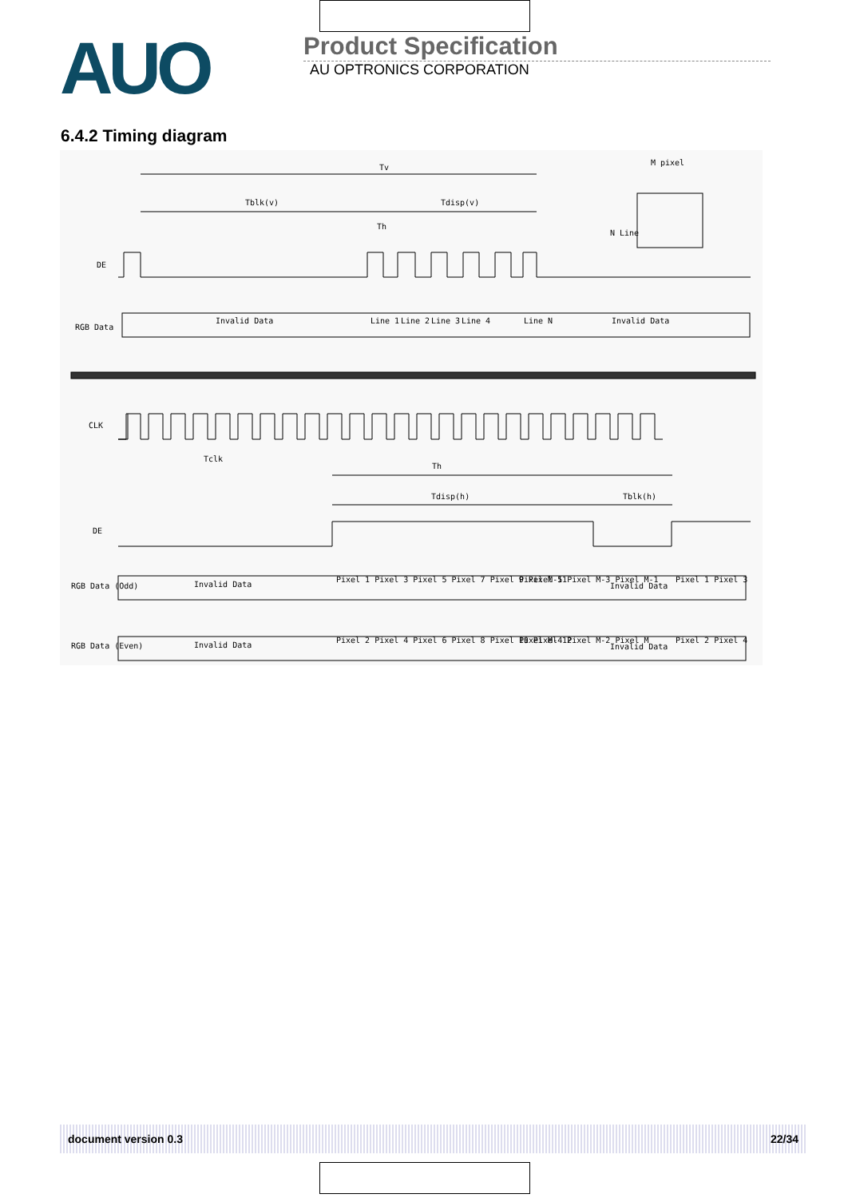AUO
Product Specification
AU OPTRONICS CORPORATION
6.4.2 Timing diagram
Tv
Tblk(v)
Tdisp(v)
Th
M pixel
N Line
DE
RGB Data
Invalid Data
Invalid Data
Line 1
Line 2
Line 3
Line 4
Line N
CLK
Tclk
Th
Tdisp(h)
Tblk(h)
DE
RGB Data (Odd)
Invalid Data
Pixel 1 Pixel 3 Pixel 5 Pixel 7 Pixel 9 Pixel 11
Pixel M-5 Pixel M-3 Pixel M-1
Invalid Data
Pixel 1 Pixel 3
RGB Data (Even)
Invalid Data
Pixel 2 Pixel 4 Pixel 6 Pixel 8 Pixel 10 Pixel 12
Pixel M-4 Pixel M-2 Pixel M
Invalid Data
Pixel 2 Pixel 4
document version 0.3 22/34